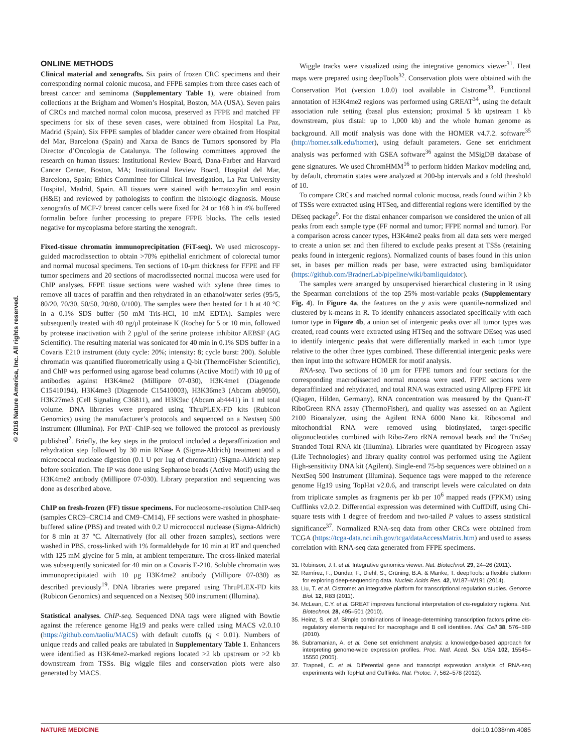© 2016 Nature America, Inc. All rights reserved.
ONLINE METHODS
Clinical material and xenografts. Six pairs of frozen CRC specimens and their corresponding normal colonic mucosa, and FFPE samples from three cases each of breast cancer and seminoma (Supplementary Table 1), were obtained from collections at the Brigham and Women’s Hospital, Boston, MA (USA). Seven pairs of CRCs and matched normal colon mucosa, preserved as FFPE and matched FF specimens for six of these seven cases, were obtained from Hospital La Paz, Madrid (Spain). Six FFPE samples of bladder cancer were obtained from Hospital del Mar, Barcelona (Spain) and Xarxa de Bancs de Tumors sponsored by Pla Director d’Oncologia de Catalunya. The following committees approved the research on human tissues: Institutional Review Board, Dana-Farber and Harvard Cancer Center, Boston, MA; Institutional Review Board, Hospital del Mar, Barcelona, Spain; Ethics Committee for Clinical Investigation, La Paz University Hospital, Madrid, Spain. All tissues were stained with hematoxylin and eosin (H&E) and reviewed by pathologists to confirm the histologic diagnosis. Mouse xenografts of MCF-7 breast cancer cells were fixed for 24 or 168 h in 4% buffered formalin before further processing to prepare FFPE blocks. The cells tested negative for mycoplasma before starting the xenograft.
Fixed-tissue chromatin immunoprecipitation (FiT-seq). We used microscopy-guided macrodissection to obtain >70% epithelial enrichment of colorectal tumor and normal mucosal specimens. Ten sections of 10-μm thickness for FFPE and FF tumor specimens and 20 sections of macrodissected normal mucosa were used for ChIP analyses. FFPE tissue sections were washed with xylene three times to remove all traces of paraffin and then rehydrated in an ethanol/water series (95/5, 80/20, 70/30, 50/50, 20/80, 0/100). The samples were then heated for 1 h at 40 °C in a 0.1% SDS buffer (50 mM Tris-HCl, 10 mM EDTA). Samples were subsequently treated with 40 ng/μl proteinase K (Roche) for 5 or 10 min, followed by protease inactivation with 2 μg/ul of the serine protease inhibitor AEBSF (AG Scientific). The resulting material was sonicated for 40 min in 0.1% SDS buffer in a Covaris E210 instrument (duty cycle: 20%; intensity: 8; cycle burst: 200). Soluble chromatin was quantified fluorometrically using a Q-bit (ThermoFisher Scientific), and ChIP was performed using agarose bead columns (Active Motif) with 10 μg of antibodies against H3K4me2 (Millipore 07-030), H3K4me1 (Diagenode C15410194), H3K4me3 (Diagenode C15410003), H3K36me3 (Abcam ab9050), H3K27me3 (Cell Signaling C36811), and H3K9ac (Abcam ab4441) in 1 ml total volume. DNA libraries were prepared using ThruPLEX-FD kits (Rubicon Genomics) using the manufacturer’s protocols and sequenced on a Nextseq 500 instrument (Illumina). For PAT–ChIP-seq we followed the protocol as previously published<sup>2</sup>. Briefly, the key steps in the protocol included a deparaffinization and rehydration step followed by 30 min RNase A (Sigma-Aldrich) treatment and a micrococcal nuclease digestion (0.1 U per 1ug of chromatin) (Sigma-Aldrich) step before sonication. The IP was done using Sepharose beads (Active Motif) using the H3K4me2 antibody (Millipore 07-030). Library preparation and sequencing was done as described above.
ChIP on fresh-frozen (FF) tissue specimens. For nucleosome-resolution ChIP-seq (samples CRC9–CRC14 and CM9–CM14), FF sections were washed in phosphate-buffered saline (PBS) and treated with 0.2 U micrococcal nuclease (Sigma-Aldrich) for 8 min at 37 °C. Alternatively (for all other frozen samples), sections were washed in PBS, cross-linked with 1% formaldehyde for 10 min at RT and quenched with 125 mM glycine for 5 min, at ambient temperature. The cross-linked material was subsequently sonicated for 40 min on a Covaris E-210. Soluble chromatin was immunoprecipitated with 10 μg H3K4me2 antibody (Millipore 07-030) as described previously<sup>19</sup>. DNA libraries were prepared using ThruPLEX-FD kits (Rubicon Genomics) and sequenced on a Nextseq 500 instrument (Illumina).
Statistical analyses. ChIP-seq. Sequenced DNA tags were aligned with Bowtie against the reference genome Hg19 and peaks were called using MACS v2.0.10 (https://github.com/taoliu/MACS) with default cutoffs (q < 0.01). Numbers of unique reads and called peaks are tabulated in Supplementary Table 1. Enhancers were identified as H3K4me2-marked regions located >2 kb upstream or >2 kb downstream from TSSs. Big wiggle files and conservation plots were also generated by MACS.
Wiggle tracks were visualized using the integrative genomics viewer<sup>31</sup>. Heat maps were prepared using deepTools<sup>32</sup>. Conservation plots were obtained with the Conservation Plot (version 1.0.0) tool available in Cistrome<sup>33</sup>. Functional annotation of H3K4me2 regions was performed using GREAT<sup>34</sup>, using the default association rule setting (basal plus extension; proximal 5 kb upstream 1 kb downstream, plus distal: up to 1,000 kb) and the whole human genome as background. All motif analysis was done with the HOMER v4.7.2. software<sup>35</sup> (http://homer.salk.edu/homer), using default parameters. Gene set enrichment analysis was performed with GSEA software<sup>36</sup> against the MSigDB database of gene signatures. We used ChromHMM<sup>16</sup> to perform hidden Markov modeling and, by default, chromatin states were analyzed at 200-bp intervals and a fold threshold of 10.
To compare CRCs and matched normal colonic mucosa, reads found within 2 kb of TSSs were extracted using HTSeq, and differential regions were identified by the DEseq package<sup>9</sup>. For the distal enhancer comparison we considered the union of all peaks from each sample type (FF normal and tumor; FFPE normal and tumor). For a comparison across cancer types, H3K4me2 peaks from all data sets were merged to create a union set and then filtered to exclude peaks present at TSSs (retaining peaks found in intergenic regions). Normalized counts of bases found in this union set, in bases per million reads per base, were extracted using bamliquidator (https://github.com/BradnerLab/pipeline/wiki/bamliquidator).
The samples were arranged by unsupervised hierarchical clustering in R using the Spearman correlations of the top 25% most-variable peaks (Supplementary Fig. 4). In Figure 4a, the features on the y axis were quantile-normalized and clustered by k-means in R. To identify enhancers associated specifically with each tumor type in Figure 4b, a union set of intergenic peaks over all tumor types was created, read counts were extracted using HTSeq and the software DEseq was used to identify intergenic peaks that were differentially marked in each tumor type relative to the other three types combined. These differential intergenic peaks were then input into the software HOMER for motif analysis.
RNA-seq. Two sections of 10 μm for FFPE tumors and four sections for the corresponding macrodissected normal mucosa were used. FFPE sections were deparaffinized and rehydrated, and total RNA was extracted using Allprep FFPE kit (Qiagen, Hilden, Germany). RNA concentration was measured by the Quant-iT RiboGreen RNA assay (ThermoFisher), and quality was assessed on an Agilent 2100 Bioanalyzer, using the Agilent RNA 6000 Nano kit. Ribosomal and mitochondrial RNA were removed using biotinylated, target-specific oligonucleotides combined with Ribo-Zero rRNA removal beads and the TruSeq Stranded Total RNA kit (Illumina). Libraries were quantitated by Picogreen assay (Life Technologies) and library quality control was performed using the Agilent High-sensitivity DNA kit (Agilent). Single-end 75-bp sequences were obtained on a NextSeq 500 Instrument (Illumina). Sequence tags were mapped to the reference genome Hg19 using TopHat v2.0.6, and transcript levels were calculated on data from triplicate samples as fragments per kb per 10<sup>6</sup> mapped reads (FPKM) using Cufflinks v2.0.2. Differential expression was determined with CuffDiff, using Chi-square tests with 1 degree of freedom and two-tailed P values to assess statistical significance<sup>37</sup>. Normalized RNA-seq data from other CRCs were obtained from TCGA (https://tcga-data.nci.nih.gov/tcga/dataAccessMatrix.htm) and used to assess correlation with RNA-seq data generated from FFPE specimens.
31. Robinson, J.T. et al. Integrative genomics viewer. Nat. Biotechnol. 29, 24–26 (2011).
32. Ramírez, F., Dündar, F., Diehl, S., Grüning, B.A. & Manke, T. deepTools: a flexible platform for exploring deep-sequencing data. Nucleic Acids Res. 42, W187–W191 (2014).
33. Liu, T. et al. Cistrome: an integrative platform for transcriptional regulation studies. Genome Biol. 12, R83 (2011).
34. McLean, C.Y. et al. GREAT improves functional interpretation of cis-regulatory regions. Nat. Biotechnol. 28, 495–501 (2010).
35. Heinz, S. et al. Simple combinations of lineage-determining transcription factors prime cis-regulatory elements required for macrophage and B cell identities. Mol. Cell 38, 576–589 (2010).
36. Subramanian, A. et al. Gene set enrichment analysis: a knowledge-based approach for interpreting genome-wide expression profiles. Proc. Natl. Acad. Sci. USA 102, 15545–15550 (2005).
37. Trapnell, C. et al. Differential gene and transcript expression analysis of RNA-seq experiments with TopHat and Cufflinks. Nat. Protoc. 7, 562–578 (2012).
NATURE MEDICINE doi:10.1038/nm.4085